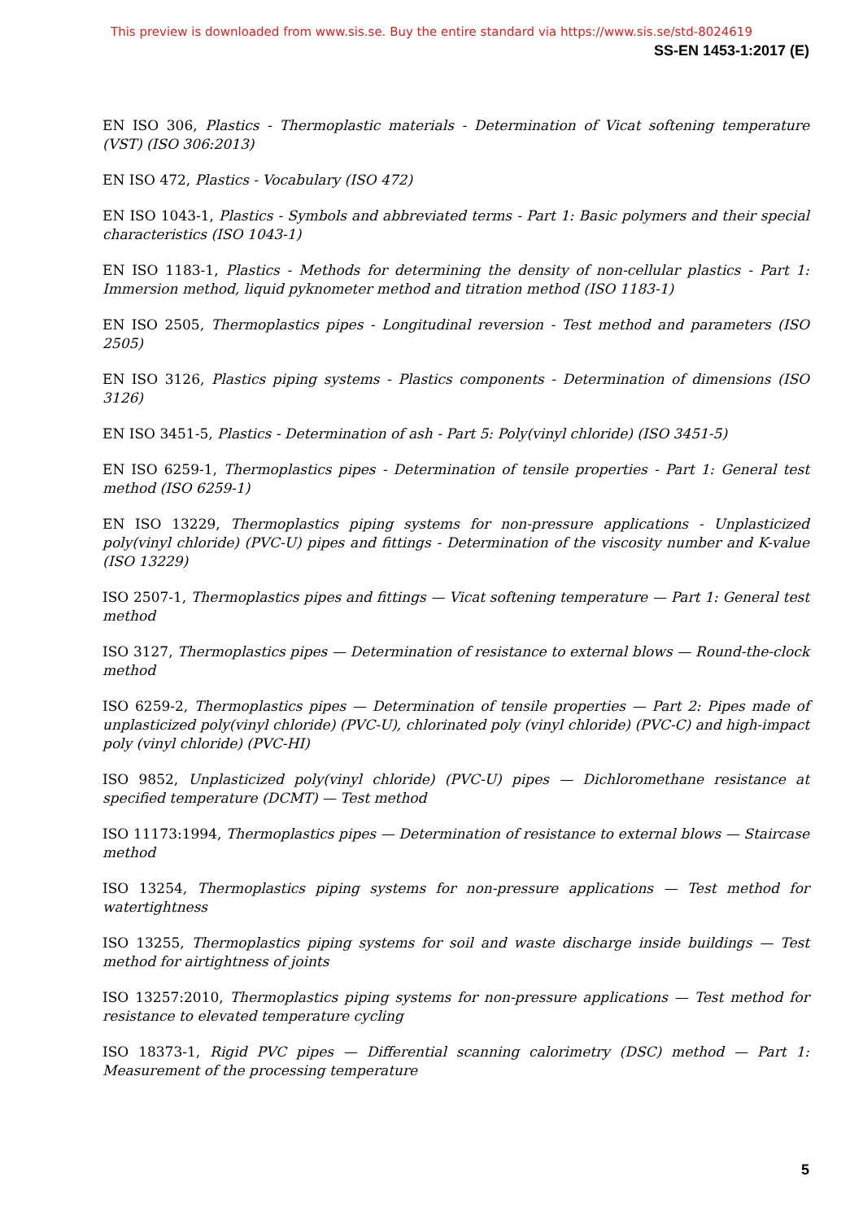This preview is downloaded from www.sis.se. Buy the entire standard via https://www.sis.se/std-8024619
SS-EN 1453-1:2017 (E)
EN ISO 306, Plastics - Thermoplastic materials - Determination of Vicat softening temperature (VST) (ISO 306:2013)
EN ISO 472, Plastics - Vocabulary (ISO 472)
EN ISO 1043-1, Plastics - Symbols and abbreviated terms - Part 1: Basic polymers and their special characteristics (ISO 1043-1)
EN ISO 1183-1, Plastics - Methods for determining the density of non-cellular plastics - Part 1: Immersion method, liquid pyknometer method and titration method (ISO 1183-1)
EN ISO 2505, Thermoplastics pipes - Longitudinal reversion - Test method and parameters (ISO 2505)
EN ISO 3126, Plastics piping systems - Plastics components - Determination of dimensions (ISO 3126)
EN ISO 3451-5, Plastics - Determination of ash - Part 5: Poly(vinyl chloride) (ISO 3451-5)
EN ISO 6259-1, Thermoplastics pipes - Determination of tensile properties - Part 1: General test method (ISO 6259-1)
EN ISO 13229, Thermoplastics piping systems for non-pressure applications - Unplasticized poly(vinyl chloride) (PVC-U) pipes and fittings - Determination of the viscosity number and K-value (ISO 13229)
ISO 2507-1, Thermoplastics pipes and fittings — Vicat softening temperature — Part 1: General test method
ISO 3127, Thermoplastics pipes — Determination of resistance to external blows — Round-the-clock method
ISO 6259-2, Thermoplastics pipes — Determination of tensile properties — Part 2: Pipes made of unplasticized poly(vinyl chloride) (PVC-U), chlorinated poly (vinyl chloride) (PVC-C) and high-impact poly (vinyl chloride) (PVC-HI)
ISO 9852, Unplasticized poly(vinyl chloride) (PVC-U) pipes — Dichloromethane resistance at specified temperature (DCMT) — Test method
ISO 11173:1994, Thermoplastics pipes — Determination of resistance to external blows — Staircase method
ISO 13254, Thermoplastics piping systems for non-pressure applications — Test method for watertightness
ISO 13255, Thermoplastics piping systems for soil and waste discharge inside buildings — Test method for airtightness of joints
ISO 13257:2010, Thermoplastics piping systems for non-pressure applications — Test method for resistance to elevated temperature cycling
ISO 18373-1, Rigid PVC pipes — Differential scanning calorimetry (DSC) method — Part 1: Measurement of the processing temperature
5